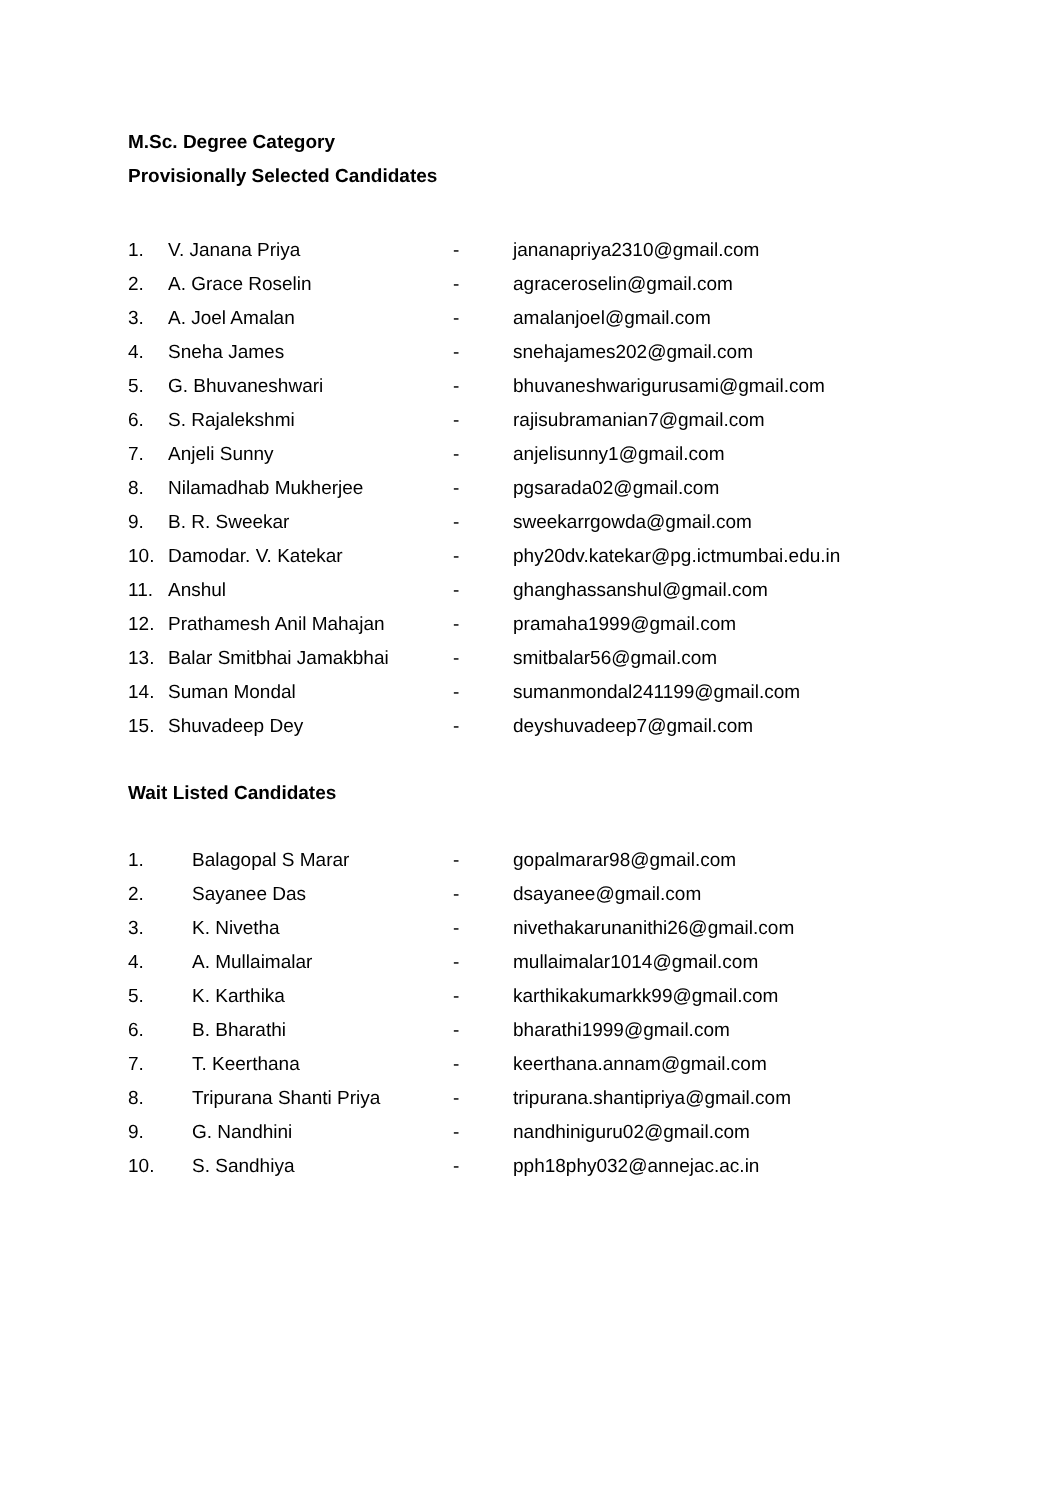M.Sc. Degree Category
Provisionally Selected Candidates
| 1. | V. Janana Priya | - | jananapriya2310@gmail.com |
| 2. | A. Grace Roselin | - | agraceroselin@gmail.com |
| 3. | A. Joel Amalan | - | amalanjoel@gmail.com |
| 4. | Sneha James | - | snehajames202@gmail.com |
| 5. | G. Bhuvaneshwari | - | bhuvaneshwarigurusami@gmail.com |
| 6. | S. Rajalekshmi | - | rajisubramanian7@gmail.com |
| 7. | Anjeli Sunny | - | anjelisunny1@gmail.com |
| 8. | Nilamadhab Mukherjee | - | pgsarada02@gmail.com |
| 9. | B. R. Sweekar | - | sweekarrgowda@gmail.com |
| 10. | Damodar. V. Katekar | - | phy20dv.katekar@pg.ictmumbai.edu.in |
| 11. | Anshul | - | ghanghassanshul@gmail.com |
| 12. | Prathamesh Anil Mahajan | - | pramaha1999@gmail.com |
| 13. | Balar Smitbhai Jamakbhai | - | smitbalar56@gmail.com |
| 14. | Suman Mondal | - | sumanmondal241199@gmail.com |
| 15. | Shuvadeep Dey | - | deyshuvadeep7@gmail.com |
Wait Listed Candidates
| 1. | Balagopal S Marar | - | gopalmarar98@gmail.com |
| 2. | Sayanee Das | - | dsayanee@gmail.com |
| 3. | K. Nivetha | - | nivethakarunanithi26@gmail.com |
| 4. | A. Mullaimalar | - | mullaimalar1014@gmail.com |
| 5. | K. Karthika | - | karthikakumarkk99@gmail.com |
| 6. | B. Bharathi | - | bharathi1999@gmail.com |
| 7. | T. Keerthana | - | keerthana.annam@gmail.com |
| 8. | Tripurana Shanti Priya | - | tripurana.shantipriya@gmail.com |
| 9. | G. Nandhini | - | nandhiniguru02@gmail.com |
| 10. | S. Sandhiya | - | pph18phy032@annejac.ac.in |